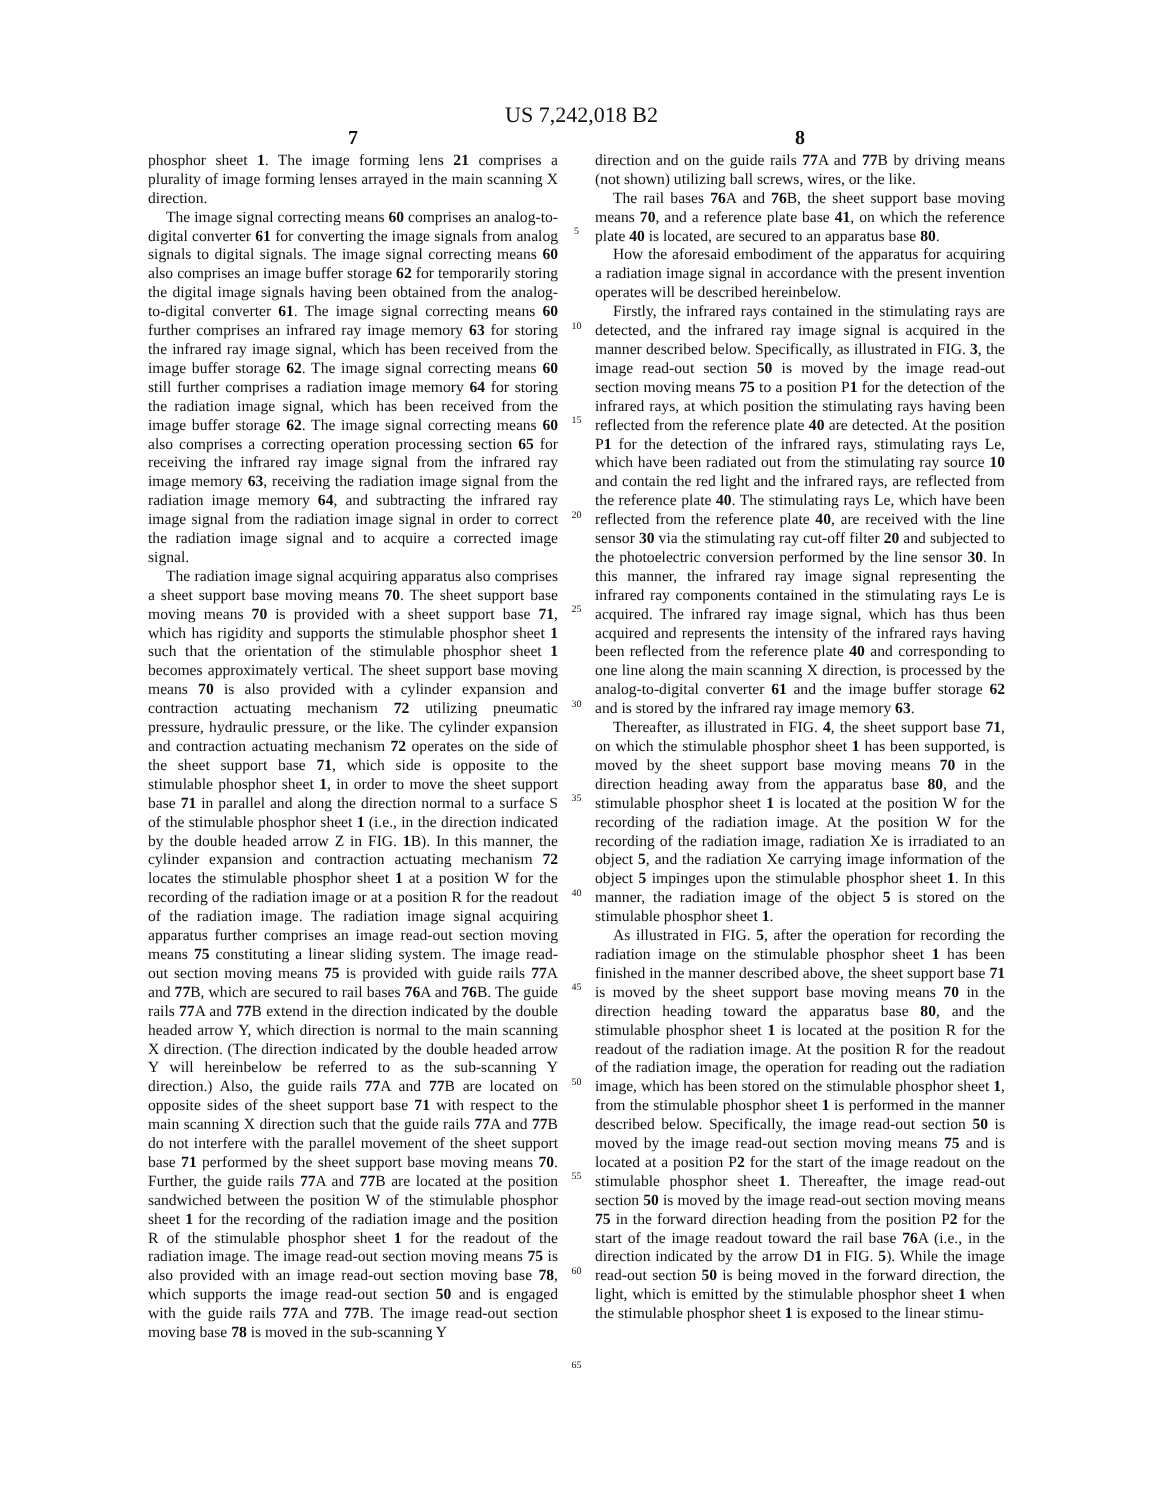US 7,242,018 B2
7
phosphor sheet 1. The image forming lens 21 comprises a plurality of image forming lenses arrayed in the main scanning X direction.
The image signal correcting means 60 comprises an analog-to-digital converter 61 for converting the image signals from analog signals to digital signals. The image signal correcting means 60 also comprises an image buffer storage 62 for temporarily storing the digital image signals having been obtained from the analog-to-digital converter 61. The image signal correcting means 60 further comprises an infrared ray image memory 63 for storing the infrared ray image signal, which has been received from the image buffer storage 62. The image signal correcting means 60 still further comprises a radiation image memory 64 for storing the radiation image signal, which has been received from the image buffer storage 62. The image signal correcting means 60 also comprises a correcting operation processing section 65 for receiving the infrared ray image signal from the infrared ray image memory 63, receiving the radiation image signal from the radiation image memory 64, and subtracting the infrared ray image signal from the radiation image signal in order to correct the radiation image signal and to acquire a corrected image signal.
The radiation image signal acquiring apparatus also comprises a sheet support base moving means 70. The sheet support base moving means 70 is provided with a sheet support base 71, which has rigidity and supports the stimulable phosphor sheet 1 such that the orientation of the stimulable phosphor sheet 1 becomes approximately vertical. The sheet support base moving means 70 is also provided with a cylinder expansion and contraction actuating mechanism 72 utilizing pneumatic pressure, hydraulic pressure, or the like. The cylinder expansion and contraction actuating mechanism 72 operates on the side of the sheet support base 71, which side is opposite to the stimulable phosphor sheet 1, in order to move the sheet support base 71 in parallel and along the direction normal to a surface S of the stimulable phosphor sheet 1 (i.e., in the direction indicated by the double headed arrow Z in FIG. 1 B). In this manner, the cylinder expansion and contraction actuating mechanism 72 locates the stimulable phosphor sheet 1 at a position W for the recording of the radiation image or at a position R for the readout of the radiation image. The radiation image signal acquiring apparatus further comprises an image read-out section moving means 75 constituting a linear sliding system. The image read-out section moving means 75 is provided with guide rails 77 A and 77 B, which are secured to rail bases 76 A and 76 B. The guide rails 77 A and 77 B extend in the direction indicated by the double headed arrow Y, which direction is normal to the main scanning X direction. (The direction indicated by the double headed arrow Y will hereinbelow be referred to as the sub-scanning Y direction.) Also, the guide rails 77 A and 77 B are located on opposite sides of the sheet support base 71 with respect to the main scanning X direction such that the guide rails 77 A and 77 B do not interfere with the parallel movement of the sheet support base 71 performed by the sheet support base moving means 70. Further, the guide rails 77 A and 77 B are located at the position sandwiched between the position W of the stimulable phosphor sheet 1 for the recording of the radiation image and the position R of the stimulable phosphor sheet 1 for the readout of the radiation image. The image read-out section moving means 75 is also provided with an image read-out section moving base 78, which supports the image read-out section 50 and is engaged with the guide rails 77 A and 77 B. The image read-out section moving base 78 is moved in the sub-scanning Y
5
10
15
20
25
30
35
40
45
50
55
60
65
8
direction and on the guide rails 77 A and 77 B by driving means (not shown) utilizing ball screws, wires, or the like.
The rail bases 76 A and 76 B, the sheet support base moving means 70, and a reference plate base 41, on which the reference plate 40 is located, are secured to an apparatus base 80.
How the aforesaid embodiment of the apparatus for acquiring a radiation image signal in accordance with the present invention operates will be described hereinbelow.
Firstly, the infrared rays contained in the stimulating rays are detected, and the infrared ray image signal is acquired in the manner described below. Specifically, as illustrated in FIG. 3, the image read-out section 50 is moved by the image read-out section moving means 75 to a position P1 for the detection of the infrared rays, at which position the stimulating rays having been reflected from the reference plate 40 are detected. At the position P1 for the detection of the infrared rays, stimulating rays Le, which have been radiated out from the stimulating ray source 10 and contain the red light and the infrared rays, are reflected from the reference plate 40. The stimulating rays Le, which have been reflected from the reference plate 40, are received with the line sensor 30 via the stimulating ray cut-off filter 20 and subjected to the photoelectric conversion performed by the line sensor 30. In this manner, the infrared ray image signal representing the infrared ray components contained in the stimulating rays Le is acquired. The infrared ray image signal, which has thus been acquired and represents the intensity of the infrared rays having been reflected from the reference plate 40 and corresponding to one line along the main scanning X direction, is processed by the analog-to-digital converter 61 and the image buffer storage 62 and is stored by the infrared ray image memory 63.
Thereafter, as illustrated in FIG. 4, the sheet support base 71, on which the stimulable phosphor sheet 1 has been supported, is moved by the sheet support base moving means 70 in the direction heading away from the apparatus base 80, and the stimulable phosphor sheet 1 is located at the position W for the recording of the radiation image. At the position W for the recording of the radiation image, radiation Xe is irradiated to an object 5, and the radiation Xe carrying image information of the object 5 impinges upon the stimulable phosphor sheet 1. In this manner, the radiation image of the object 5 is stored on the stimulable phosphor sheet 1.
As illustrated in FIG. 5, after the operation for recording the radiation image on the stimulable phosphor sheet 1 has been finished in the manner described above, the sheet support base 71 is moved by the sheet support base moving means 70 in the direction heading toward the apparatus base 80, and the stimulable phosphor sheet 1 is located at the position R for the readout of the radiation image. At the position R for the readout of the radiation image, the operation for reading out the radiation image, which has been stored on the stimulable phosphor sheet 1, from the stimulable phosphor sheet 1 is performed in the manner described below. Specifically, the image read-out section 50 is moved by the image read-out section moving means 75 and is located at a position P2 for the start of the image readout on the stimulable phosphor sheet 1. Thereafter, the image read-out section 50 is moved by the image read-out section moving means 75 in the forward direction heading from the position P2 for the start of the image readout toward the rail base 76 A (i.e., in the direction indicated by the arrow D1 in FIG. 5). While the image read-out section 50 is being moved in the forward direction, the light, which is emitted by the stimulable phosphor sheet 1 when the stimulable phosphor sheet 1 is exposed to the linear stimu-